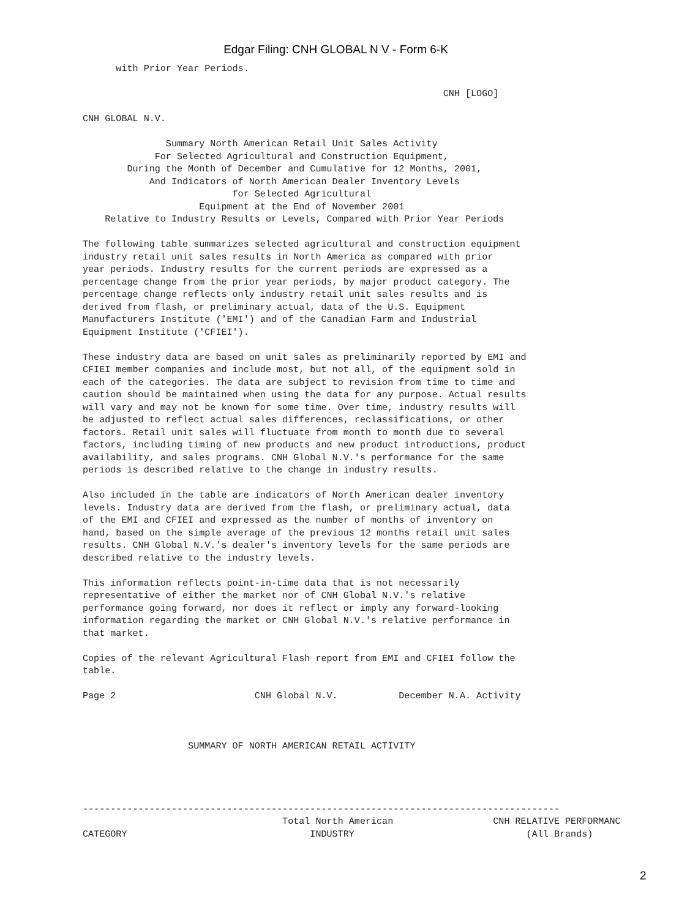Edgar Filing: CNH GLOBAL N V - Form 6-K
      with Prior Year Periods.

                                                                 CNH [LOGO]

CNH GLOBAL N.V.

               Summary North American Retail Unit Sales Activity
             For Selected Agricultural and Construction Equipment,
        During the Month of December and Cumulative for 12 Months, 2001,
            And Indicators of North American Dealer Inventory Levels
                           for Selected Agricultural
                     Equipment at the End of November 2001
    Relative to Industry Results or Levels, Compared with Prior Year Periods

The following table summarizes selected agricultural and construction equipment
industry retail unit sales results in North America as compared with prior
year periods. Industry results for the current periods are expressed as a
percentage change from the prior year periods, by major product category. The
percentage change reflects only industry retail unit sales results and is
derived from flash, or preliminary actual, data of the U.S. Equipment
Manufacturers Institute ('EMI') and of the Canadian Farm and Industrial
Equipment Institute ('CFIEI').

These industry data are based on unit sales as preliminarily reported by EMI and
CFIEI member companies and include most, but not all, of the equipment sold in
each of the categories. The data are subject to revision from time to time and
caution should be maintained when using the data for any purpose. Actual results
will vary and may not be known for some time. Over time, industry results will
be adjusted to reflect actual sales differences, reclassifications, or other
factors. Retail unit sales will fluctuate from month to month due to several
factors, including timing of new products and new product introductions, product
availability, and sales programs. CNH Global N.V.'s performance for the same
periods is described relative to the change in industry results.

Also included in the table are indicators of North American dealer inventory
levels. Industry data are derived from the flash, or preliminary actual, data
of the EMI and CFIEI and expressed as the number of months of inventory on
hand, based on the simple average of the previous 12 months retail unit sales
results. CNH Global N.V.'s dealer's inventory levels for the same periods are
described relative to the industry levels.

This information reflects point-in-time data that is not necessarily
representative of either the market nor of CNH Global N.V.'s relative
performance going forward, nor does it reflect or imply any forward-looking
information regarding the market or CNH Global N.V.'s relative performance in
that market.

Copies of the relevant Agricultural Flash report from EMI and CFIEI follow the
table.

Page 2                         CNH Global N.V.           December N.A. Activity



                   SUMMARY OF NORTH AMERICAN RETAIL ACTIVITY




--------------------------------------------------------------------------------------
                                    Total North American                  CNH RELATIVE PERFORMANC
CATEGORY                                 INDUSTRY                               (All Brands)
2